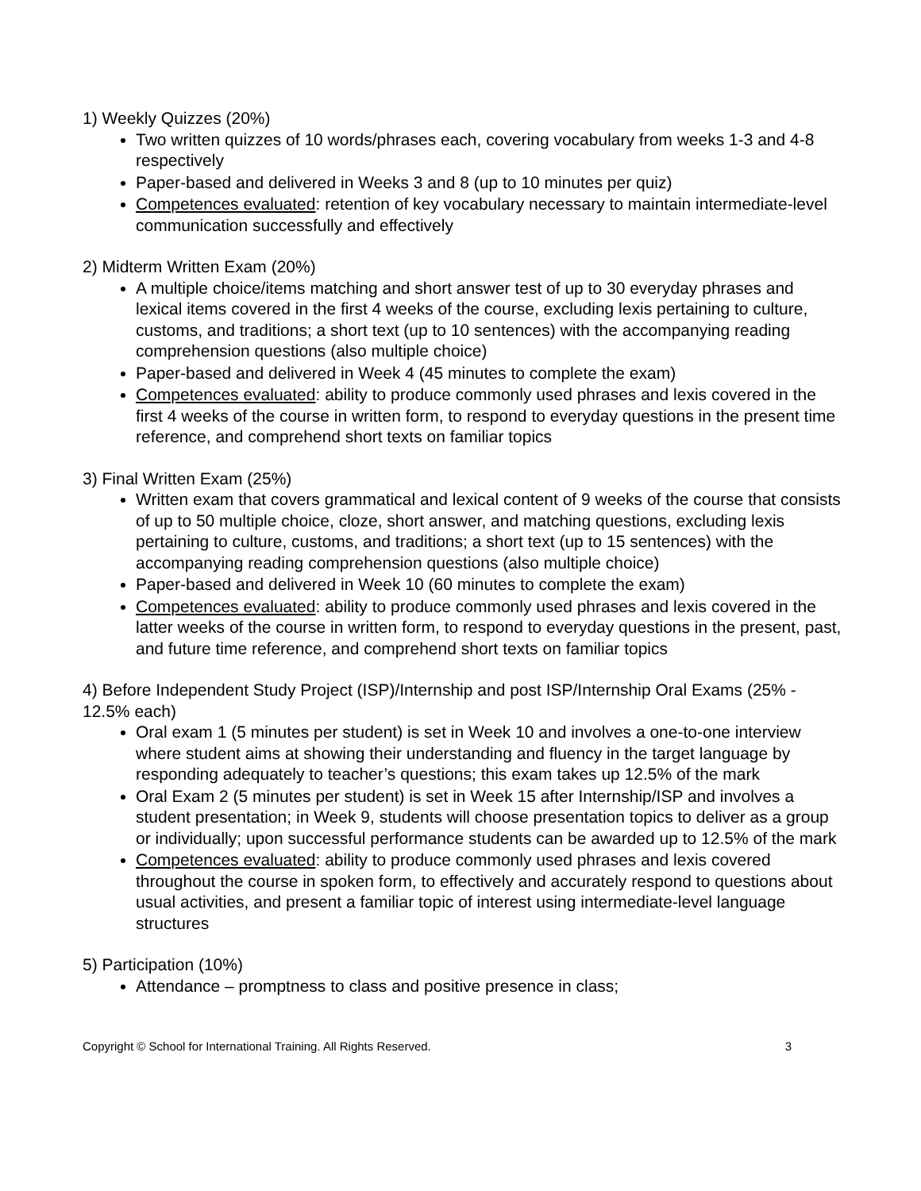1) Weekly Quizzes (20%)
Two written quizzes of 10 words/phrases each, covering vocabulary from weeks 1-3 and 4-8 respectively
Paper-based and delivered in Weeks 3 and 8 (up to 10 minutes per quiz)
Competences evaluated: retention of key vocabulary necessary to maintain intermediate-level communication successfully and effectively
2) Midterm Written Exam (20%)
A multiple choice/items matching and short answer test of up to 30 everyday phrases and lexical items covered in the first 4 weeks of the course, excluding lexis pertaining to culture, customs, and traditions; a short text (up to 10 sentences) with the accompanying reading comprehension questions (also multiple choice)
Paper-based and delivered in Week 4 (45 minutes to complete the exam)
Competences evaluated: ability to produce commonly used phrases and lexis covered in the first 4 weeks of the course in written form, to respond to everyday questions in the present time reference, and comprehend short texts on familiar topics
3) Final Written Exam (25%)
Written exam that covers grammatical and lexical content of 9 weeks of the course that consists of up to 50 multiple choice, cloze, short answer, and matching questions, excluding lexis pertaining to culture, customs, and traditions; a short text (up to 15 sentences) with the accompanying reading comprehension questions (also multiple choice)
Paper-based and delivered in Week 10 (60 minutes to complete the exam)
Competences evaluated: ability to produce commonly used phrases and lexis covered in the latter weeks of the course in written form, to respond to everyday questions in the present, past, and future time reference, and comprehend short texts on familiar topics
4) Before Independent Study Project (ISP)/Internship and post ISP/Internship Oral Exams (25% - 12.5% each)
Oral exam 1 (5 minutes per student) is set in Week 10 and involves a one-to-one interview where student aims at showing their understanding and fluency in the target language by responding adequately to teacher’s questions; this exam takes up 12.5% of the mark
Oral Exam 2 (5 minutes per student) is set in Week 15 after Internship/ISP and involves a student presentation; in Week 9, students will choose presentation topics to deliver as a group or individually; upon successful performance students can be awarded up to 12.5% of the mark
Competences evaluated: ability to produce commonly used phrases and lexis covered throughout the course in spoken form, to effectively and accurately respond to questions about usual activities, and present a familiar topic of interest using intermediate-level language structures
5) Participation (10%)
Attendance – promptness to class and positive presence in class;
Copyright © School for International Training. All Rights Reserved. 3